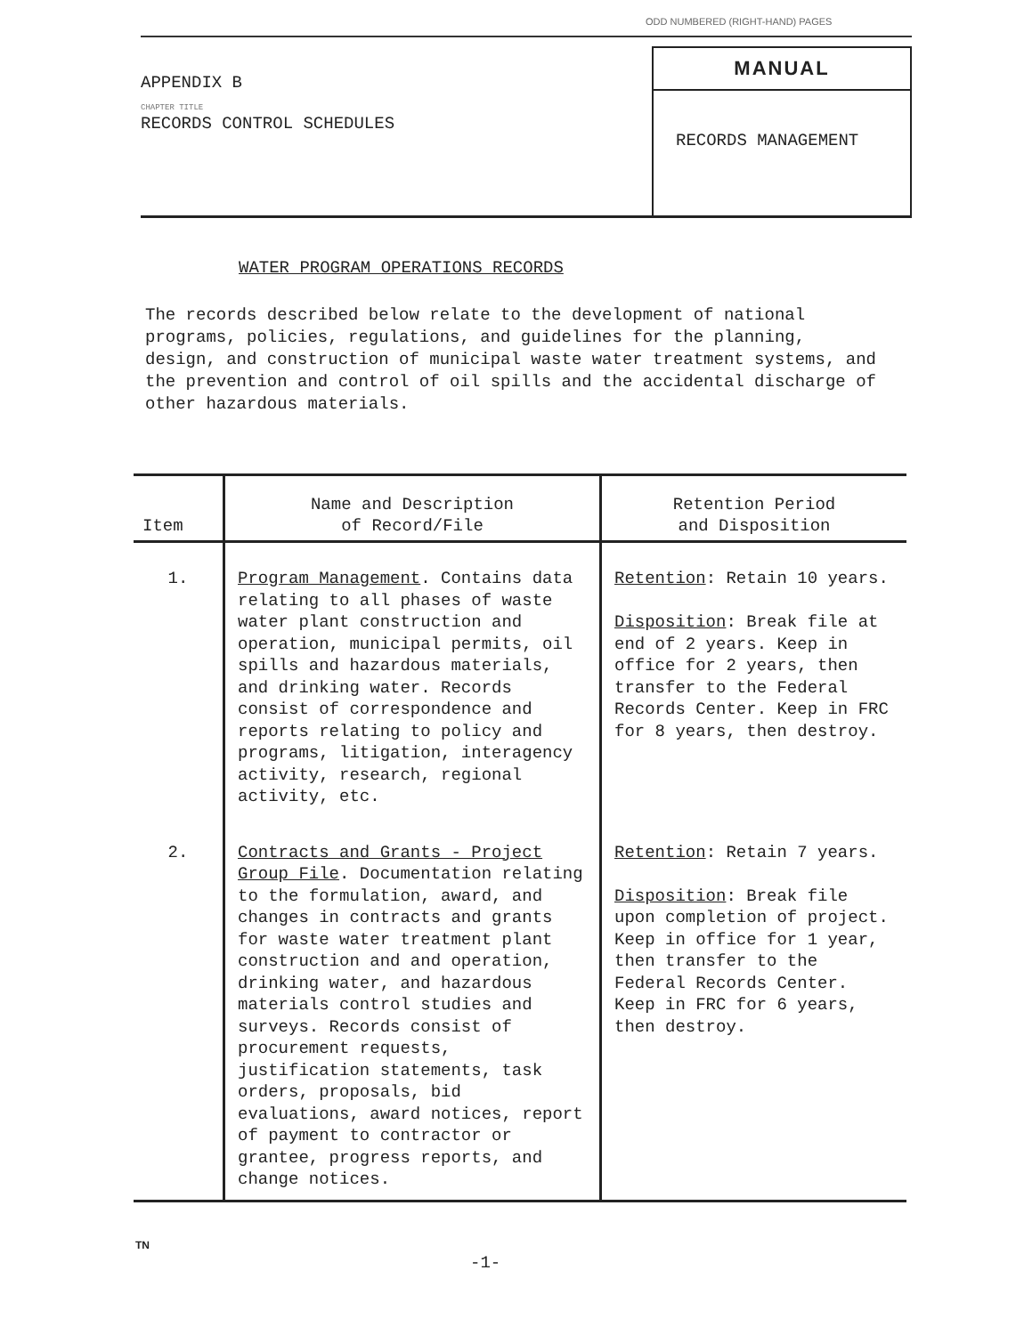ODD NUMBERED (RIGHT-HAND) PAGES
APPENDIX B
CHAPTER TITLE
RECORDS CONTROL SCHEDULES
MANUAL
RECORDS MANAGEMENT
WATER PROGRAM OPERATIONS RECORDS
The records described below relate to the development of national programs, policies, regulations, and guidelines for the planning, design, and construction of municipal waste water treatment systems, and the prevention and control of oil spills and the accidental discharge of other hazardous materials.
| Item | Name and Description of Record/File | Retention Period and Disposition |
| --- | --- | --- |
| 1. | Program Management . Contains data relating to all phases of waste water plant construction and operation, municipal permits, oil spills and hazardous materials, and drinking water. Records consist of correspondence and reports relating to policy and programs, litigation, interagency activity, research, regional activity, etc. | Retention : Retain 10 years. Disposition : Break file at end of 2 years. Keep in office for 2 years, then transfer to the Federal Records Center. Keep in FRC for 8 years, then destroy. |
| 2. | Contracts and Grants - Project Group File . Documentation relating to the formulation, award, and changes in contracts and grants for waste water treatment plant construction and and operation, drinking water, and hazardous materials control studies and surveys. Records consist of procurement requests, justification statements, task orders, proposals, bid evaluations, award notices, report of payment to contractor or grantee, progress reports, and change notices. | Retention : Retain 7 years. Disposition : Break file upon completion of project. Keep in office for 1 year, then transfer to the Federal Records Center. Keep in FRC for 6 years, then destroy. |
TN
-1-